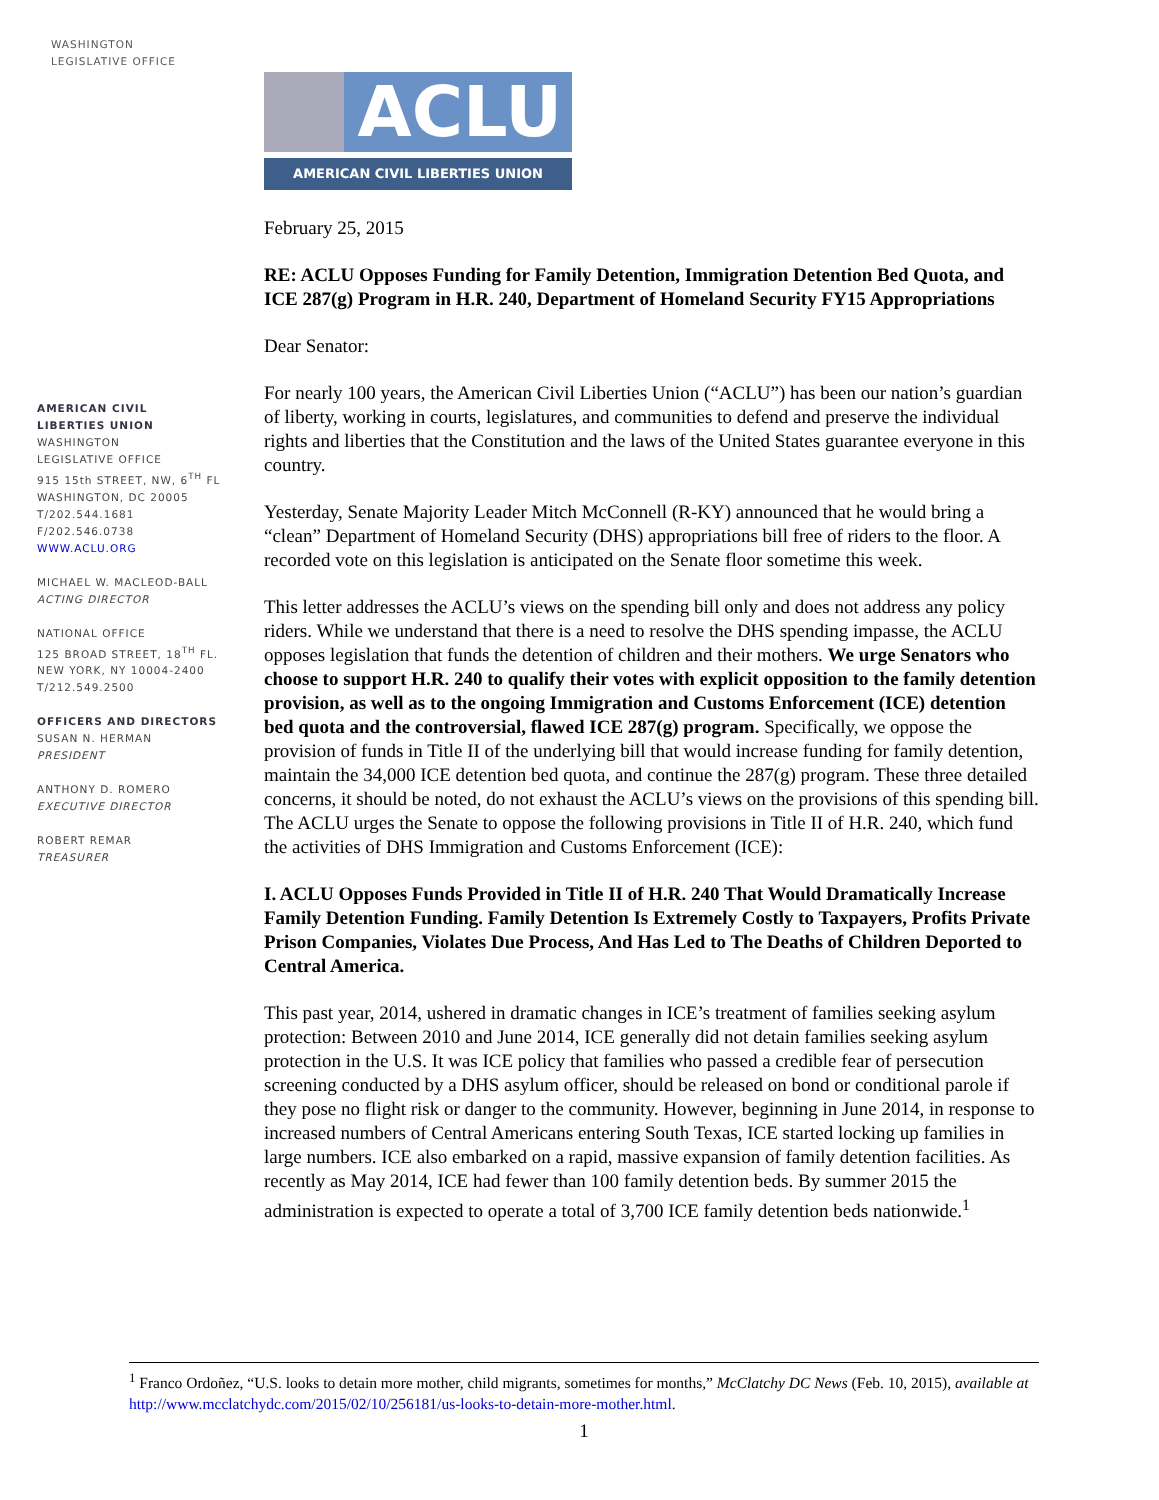WASHINGTON
LEGISLATIVE OFFICE
AMERICAN CIVIL
LIBERTIES UNION
WASHINGTON
LEGISLATIVE OFFICE
915 15th STREET, NW, 6<sup>TH</sup> FL
WASHINGTON, DC 20005
T/202.544.1681
F/202.546.0738
WWW.ACLU.ORG
MICHAEL W. MACLEOD-BALL
ACTING DIRECTOR
NATIONAL OFFICE
125 BROAD STREET, 18<sup>TH</sup> FL.
NEW YORK, NY 10004-2400
T/212.549.2500
OFFICERS AND DIRECTORS
SUSAN N. HERMAN
PRESIDENT
ANTHONY D. ROMERO
EXECUTIVE DIRECTOR
ROBERT REMAR
TREASURER
ACLU
AMERICAN CIVIL LIBERTIES UNION
February 25, 2015
RE: ACLU Opposes Funding for Family Detention, Immigration Detention Bed Quota, and ICE 287(g) Program in H.R. 240, Department of Homeland Security FY15 Appropriations
Dear Senator:
For nearly 100 years, the American Civil Liberties Union (“ACLU”) has been our nation’s guardian of liberty, working in courts, legislatures, and communities to defend and preserve the individual rights and liberties that the Constitution and the laws of the United States guarantee everyone in this country.
Yesterday, Senate Majority Leader Mitch McConnell (R-KY) announced that he would bring a “clean” Department of Homeland Security (DHS) appropriations bill free of riders to the floor. A recorded vote on this legislation is anticipated on the Senate floor sometime this week.
This letter addresses the ACLU’s views on the spending bill only and does not address any policy riders. While we understand that there is a need to resolve the DHS spending impasse, the ACLU opposes legislation that funds the detention of children and their mothers. We urge Senators who choose to support H.R. 240 to qualify their votes with explicit opposition to the family detention provision, as well as to the ongoing Immigration and Customs Enforcement (ICE) detention bed quota and the controversial, flawed ICE 287(g) program. Specifically, we oppose the provision of funds in Title II of the underlying bill that would increase funding for family detention, maintain the 34,000 ICE detention bed quota, and continue the 287(g) program. These three detailed concerns, it should be noted, do not exhaust the ACLU’s views on the provisions of this spending bill. The ACLU urges the Senate to oppose the following provisions in Title II of H.R. 240, which fund the activities of DHS Immigration and Customs Enforcement (ICE):
I. ACLU Opposes Funds Provided in Title II of H.R. 240 That Would Dramatically Increase Family Detention Funding. Family Detention Is Extremely Costly to Taxpayers, Profits Private Prison Companies, Violates Due Process, And Has Led to The Deaths of Children Deported to Central America.
This past year, 2014, ushered in dramatic changes in ICE’s treatment of families seeking asylum protection: Between 2010 and June 2014, ICE generally did not detain families seeking asylum protection in the U.S. It was ICE policy that families who passed a credible fear of persecution screening conducted by a DHS asylum officer, should be released on bond or conditional parole if they pose no flight risk or danger to the community. However, beginning in June 2014, in response to increased numbers of Central Americans entering South Texas, ICE started locking up families in large numbers. ICE also embarked on a rapid, massive expansion of family detention facilities. As recently as May 2014, ICE had fewer than 100 family detention beds. By summer 2015 the administration is expected to operate a total of 3,700 ICE family detention beds nationwide.<sup>1</sup>
<sup>1</sup> Franco Ordoñez, “U.S. looks to detain more mother, child migrants, sometimes for months,” McClatchy DC News (Feb. 10, 2015), available at http://www.mcclatchydc.com/2015/02/10/256181/us-looks-to-detain-more-mother.html.
1